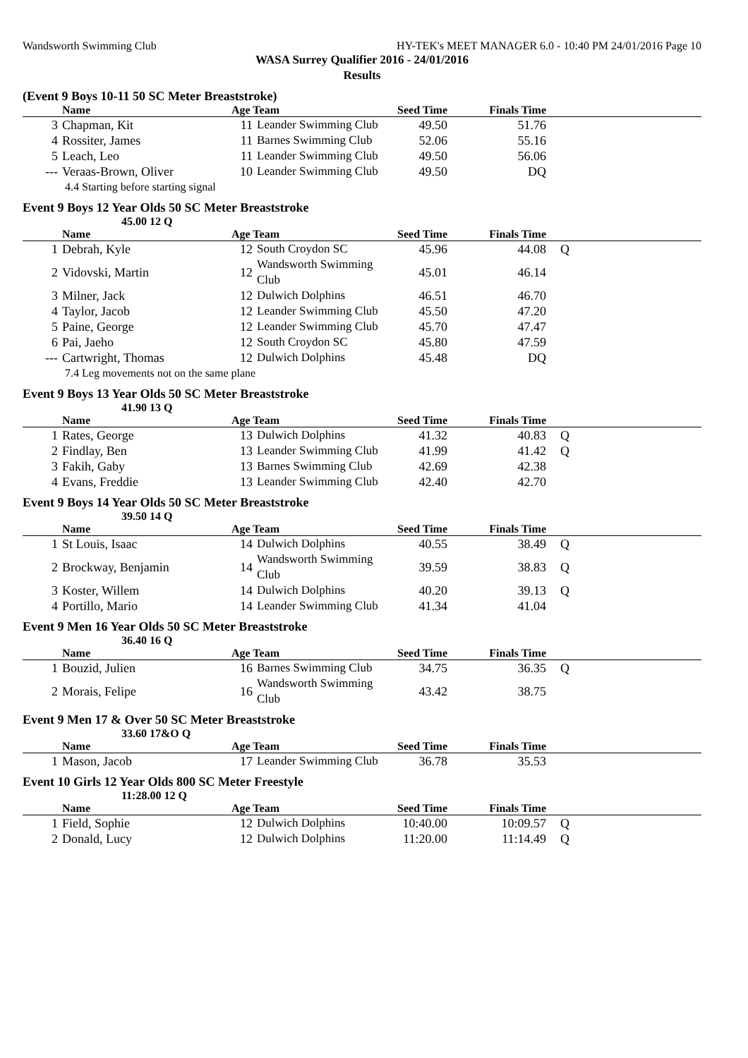Wandsworth Swimming Club HY-TEK's MEET MANAGER 6.0 - 10:40 PM 24/01/2016 Page 10
WASA Surrey Qualifier 2016 - 24/01/2016
Results
(Event 9 Boys 10-11 50 SC Meter Breaststroke)
| | Name | Age Team | | Seed Time | Finals Time | |
| --- | --- | --- | --- | --- | --- | --- |
| 3 | Chapman, Kit | 11 | Leander Swimming Club | 49.50 | 51.76 | |
| 4 | Rossiter, James | 11 | Barnes Swimming Club | 52.06 | 55.16 | |
| 5 | Leach, Leo | 11 | Leander Swimming Club | 49.50 | 56.06 | |
| --- | Veraas-Brown, Oliver | 10 | Leander Swimming Club | 49.50 | DQ | |
| 4.4 Starting before starting signal | | | | | | |
Event 9 Boys 12 Year Olds 50 SC Meter Breaststroke
45.00 12 Q
| | Name | Age Team | | Seed Time | Finals Time | |
| --- | --- | --- | --- | --- | --- | --- |
| 1 | Debrah, Kyle | 12 | South Croydon SC | 45.96 | 44.08 | Q |
| 2 | Vidovski, Martin | 12 | Wandsworth Swimming Club | 45.01 | 46.14 | |
| 3 | Milner, Jack | 12 | Dulwich Dolphins | 46.51 | 46.70 | |
| 4 | Taylor, Jacob | 12 | Leander Swimming Club | 45.50 | 47.20 | |
| 5 | Paine, George | 12 | Leander Swimming Club | 45.70 | 47.47 | |
| 6 | Pai, Jaeho | 12 | South Croydon SC | 45.80 | 47.59 | |
| --- | Cartwright, Thomas | 12 | Dulwich Dolphins | 45.48 | DQ | |
| 7.4 Leg movements not on the same plane | | | | | | |
Event 9 Boys 13 Year Olds 50 SC Meter Breaststroke
41.90 13 Q
| | Name | Age Team | | Seed Time | Finals Time | |
| --- | --- | --- | --- | --- | --- | --- |
| 1 | Rates, George | 13 | Dulwich Dolphins | 41.32 | 40.83 | Q |
| 2 | Findlay, Ben | 13 | Leander Swimming Club | 41.99 | 41.42 | Q |
| 3 | Fakih, Gaby | 13 | Barnes Swimming Club | 42.69 | 42.38 | |
| 4 | Evans, Freddie | 13 | Leander Swimming Club | 42.40 | 42.70 | |
Event 9 Boys 14 Year Olds 50 SC Meter Breaststroke
39.50 14 Q
| | Name | Age Team | | Seed Time | Finals Time | |
| --- | --- | --- | --- | --- | --- | --- |
| 1 | St Louis, Isaac | 14 | Dulwich Dolphins | 40.55 | 38.49 | Q |
| 2 | Brockway, Benjamin | 14 | Wandsworth Swimming Club | 39.59 | 38.83 | Q |
| 3 | Koster, Willem | 14 | Dulwich Dolphins | 40.20 | 39.13 | Q |
| 4 | Portillo, Mario | 14 | Leander Swimming Club | 41.34 | 41.04 | |
Event 9 Men 16 Year Olds 50 SC Meter Breaststroke
36.40 16 Q
| | Name | Age Team | | Seed Time | Finals Time | |
| --- | --- | --- | --- | --- | --- | --- |
| 1 | Bouzid, Julien | 16 | Barnes Swimming Club | 34.75 | 36.35 | Q |
| 2 | Morais, Felipe | 16 | Wandsworth Swimming Club | 43.42 | 38.75 | |
Event 9 Men 17 & Over 50 SC Meter Breaststroke
33.60 17&O Q
| | Name | Age Team | | Seed Time | Finals Time | |
| --- | --- | --- | --- | --- | --- | --- |
| 1 | Mason, Jacob | 17 | Leander Swimming Club | 36.78 | 35.53 | |
Event 10 Girls 12 Year Olds 800 SC Meter Freestyle
11:28.00 12 Q
| | Name | Age Team | | Seed Time | Finals Time | |
| --- | --- | --- | --- | --- | --- | --- |
| 1 | Field, Sophie | 12 | Dulwich Dolphins | 10:40.00 | 10:09.57 | Q |
| 2 | Donald, Lucy | 12 | Dulwich Dolphins | 11:20.00 | 11:14.49 | Q |